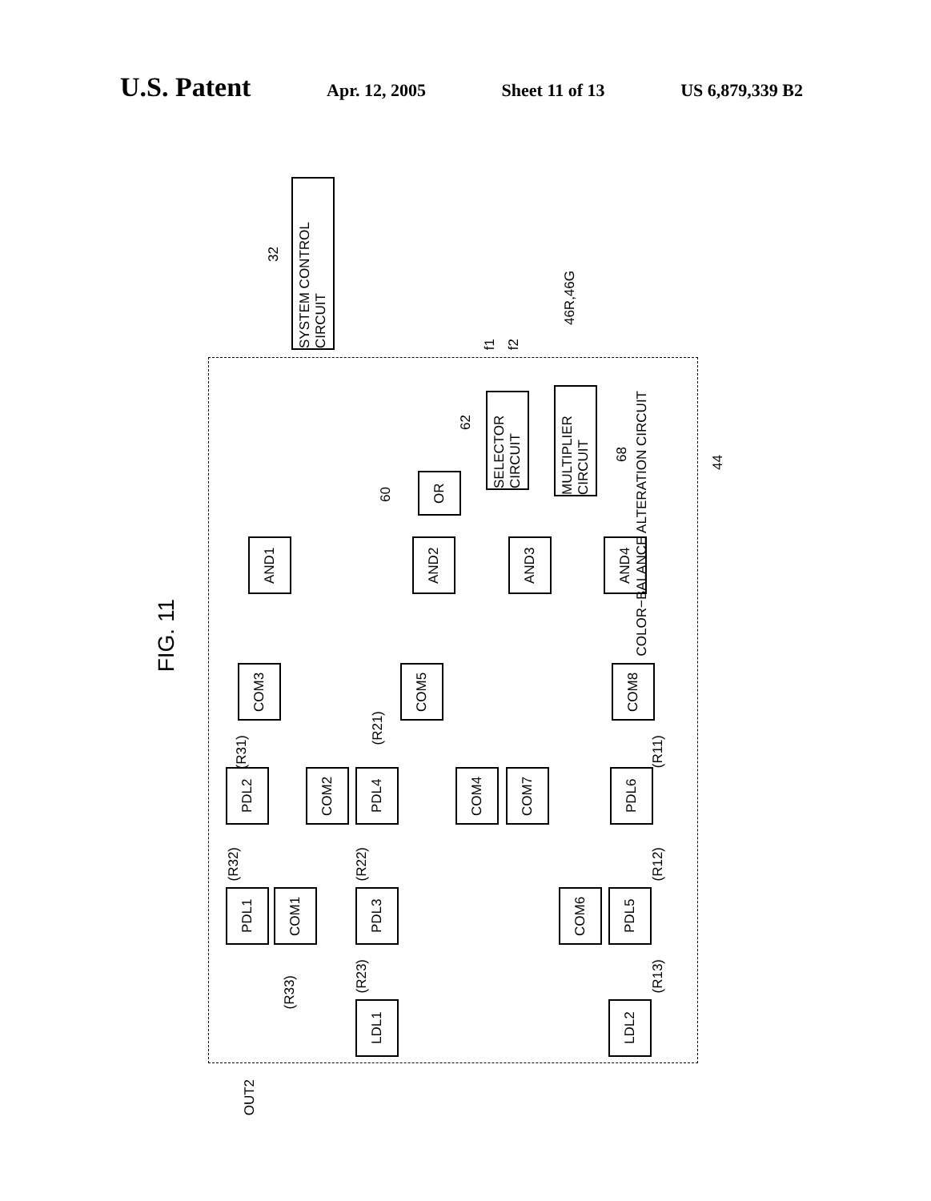U.S. Patent
Apr. 12, 2005 Sheet 11 of 13 US 6,879,339 B2
FIG. 11
SYSTEM CONTROL CIRCUIT
32
f1
f2
46R,46G
SELECTOR CIRCUIT
62
MULTIPLIER CIRCUIT
68
OR
60
COLOR−BALANCE ALTERATION CIRCUIT
44
AND1
AND2
AND3
AND4
COM3
COM5
COM8
(R31)
(R21)
(R11)
PDL2
COM2
PDL4
COM4
COM7
PDL6
(R32)
(R22)
(R12)
PDL1
COM1
PDL3
COM6
PDL5
(R33)
(R23)
(R13)
LDL1
LDL2
OUT2